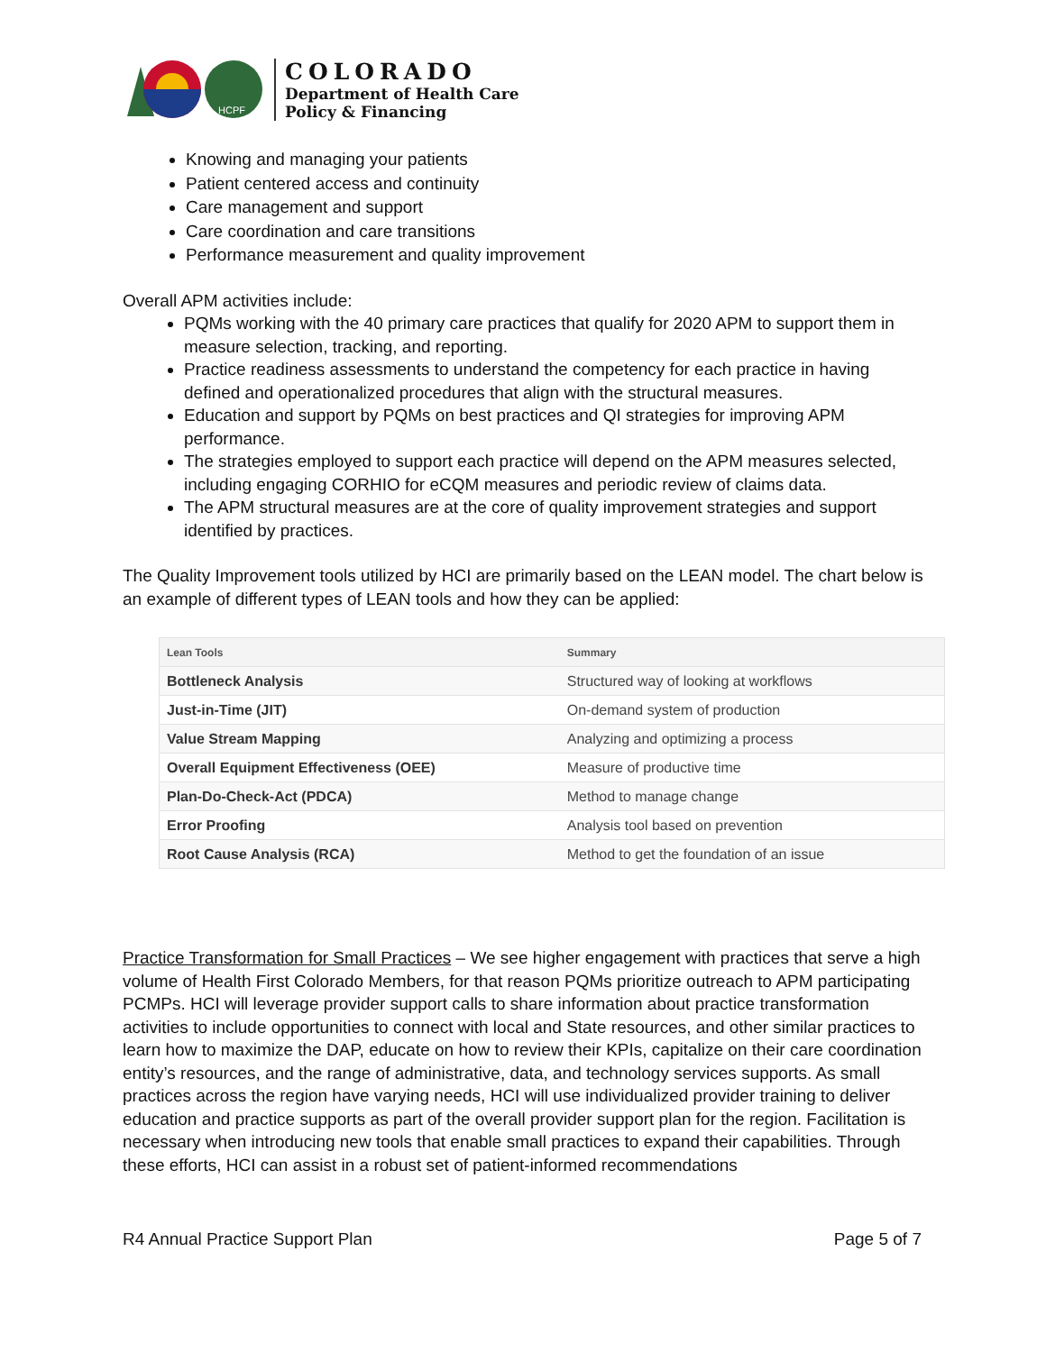HCPF
COLORADO
Department of Health Care
Policy & Financing
Knowing and managing your patients
Patient centered access and continuity
Care management and support
Care coordination and care transitions
Performance measurement and quality improvement
Overall APM activities include:
PQMs working with the 40 primary care practices that qualify for 2020 APM to support them in measure selection, tracking, and reporting.
Practice readiness assessments to understand the competency for each practice in having defined and operationalized procedures that align with the structural measures.
Education and support by PQMs on best practices and QI strategies for improving APM performance.
The strategies employed to support each practice will depend on the APM measures selected, including engaging CORHIO for eCQM measures and periodic review of claims data.
The APM structural measures are at the core of quality improvement strategies and support identified by practices.
The Quality Improvement tools utilized by HCI are primarily based on the LEAN model. The chart below is an example of different types of LEAN tools and how they can be applied:
| Lean Tools | Summary |
| --- | --- |
| Bottleneck Analysis | Structured way of looking at workflows |
| Just-in-Time (JIT) | On-demand system of production |
| Value Stream Mapping | Analyzing and optimizing a process |
| Overall Equipment Effectiveness (OEE) | Measure of productive time |
| Plan-Do-Check-Act (PDCA) | Method to manage change |
| Error Proofing | Analysis tool based on prevention |
| Root Cause Analysis (RCA) | Method to get the foundation of an issue |
Practice Transformation for Small Practices – We see higher engagement with practices that serve a high volume of Health First Colorado Members, for that reason PQMs prioritize outreach to APM participating PCMPs. HCI will leverage provider support calls to share information about practice transformation activities to include opportunities to connect with local and State resources, and other similar practices to learn how to maximize the DAP, educate on how to review their KPIs, capitalize on their care coordination entity’s resources, and the range of administrative, data, and technology services supports. As small practices across the region have varying needs, HCI will use individualized provider training to deliver education and practice supports as part of the overall provider support plan for the region. Facilitation is necessary when introducing new tools that enable small practices to expand their capabilities. Through these efforts, HCI can assist in a robust set of patient-informed recommendations
R4 Annual Practice Support Plan Page 5 of 7